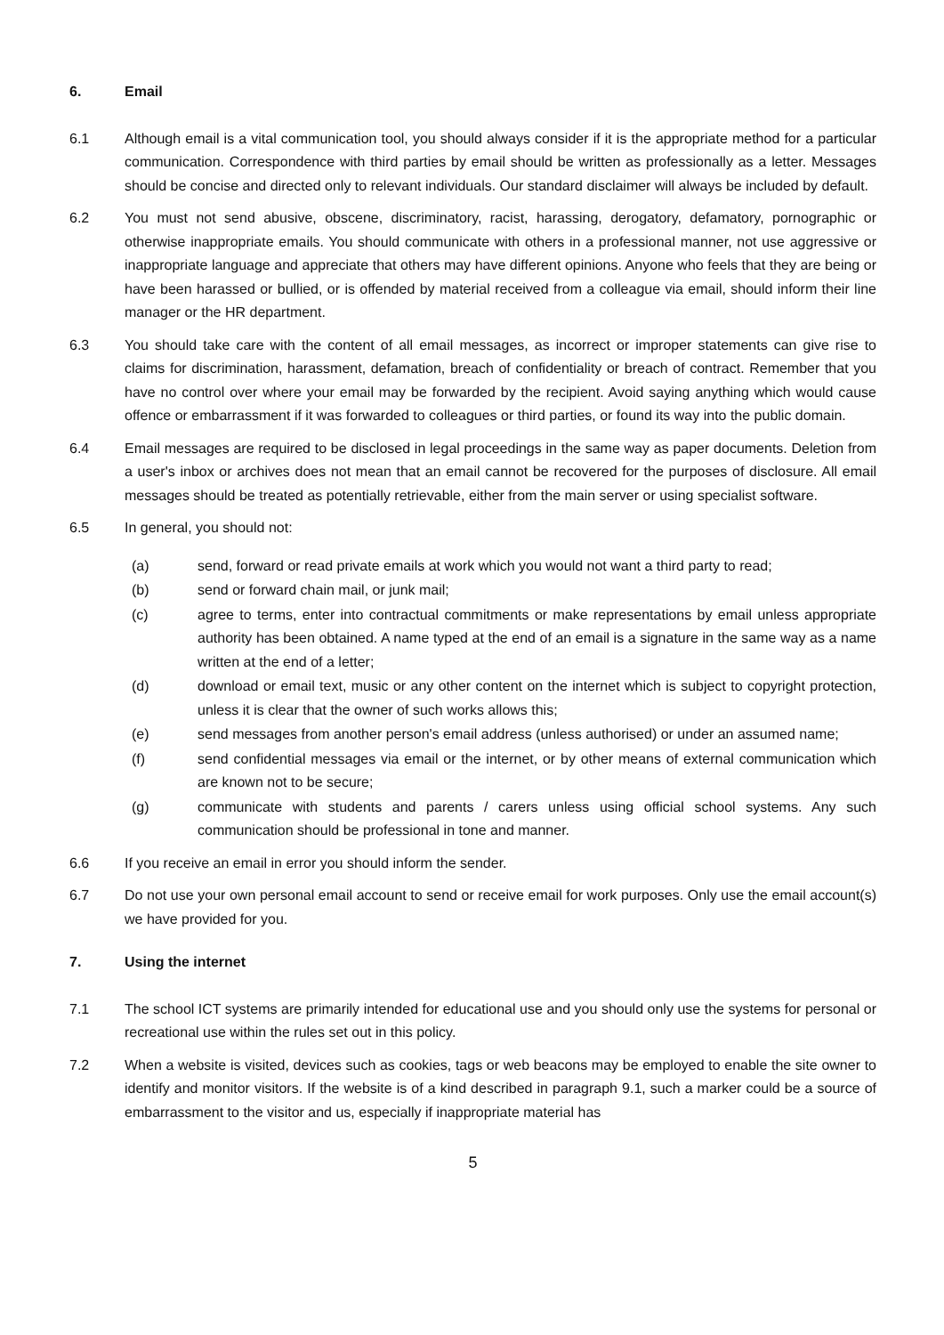6. Email
6.1 Although email is a vital communication tool, you should always consider if it is the appropriate method for a particular communication. Correspondence with third parties by email should be written as professionally as a letter. Messages should be concise and directed only to relevant individuals. Our standard disclaimer will always be included by default.
6.2 You must not send abusive, obscene, discriminatory, racist, harassing, derogatory, defamatory, pornographic or otherwise inappropriate emails. You should communicate with others in a professional manner, not use aggressive or inappropriate language and appreciate that others may have different opinions. Anyone who feels that they are being or have been harassed or bullied, or is offended by material received from a colleague via email, should inform their line manager or the HR department.
6.3 You should take care with the content of all email messages, as incorrect or improper statements can give rise to claims for discrimination, harassment, defamation, breach of confidentiality or breach of contract. Remember that you have no control over where your email may be forwarded by the recipient. Avoid saying anything which would cause offence or embarrassment if it was forwarded to colleagues or third parties, or found its way into the public domain.
6.4 Email messages are required to be disclosed in legal proceedings in the same way as paper documents. Deletion from a user's inbox or archives does not mean that an email cannot be recovered for the purposes of disclosure. All email messages should be treated as potentially retrievable, either from the main server or using specialist software.
6.5 In general, you should not:
(a) send, forward or read private emails at work which you would not want a third party to read;
(b) send or forward chain mail, or junk mail;
(c) agree to terms, enter into contractual commitments or make representations by email unless appropriate authority has been obtained. A name typed at the end of an email is a signature in the same way as a name written at the end of a letter;
(d) download or email text, music or any other content on the internet which is subject to copyright protection, unless it is clear that the owner of such works allows this;
(e) send messages from another person's email address (unless authorised) or under an assumed name;
(f) send confidential messages via email or the internet, or by other means of external communication which are known not to be secure;
(g) communicate with students and parents / carers unless using official school systems. Any such communication should be professional in tone and manner.
6.6 If you receive an email in error you should inform the sender.
6.7 Do not use your own personal email account to send or receive email for work purposes. Only use the email account(s) we have provided for you.
7. Using the internet
7.1 The school ICT systems are primarily intended for educational use and you should only use the systems for personal or recreational use within the rules set out in this policy.
7.2 When a website is visited, devices such as cookies, tags or web beacons may be employed to enable the site owner to identify and monitor visitors. If the website is of a kind described in paragraph 9.1, such a marker could be a source of embarrassment to the visitor and us, especially if inappropriate material has
5